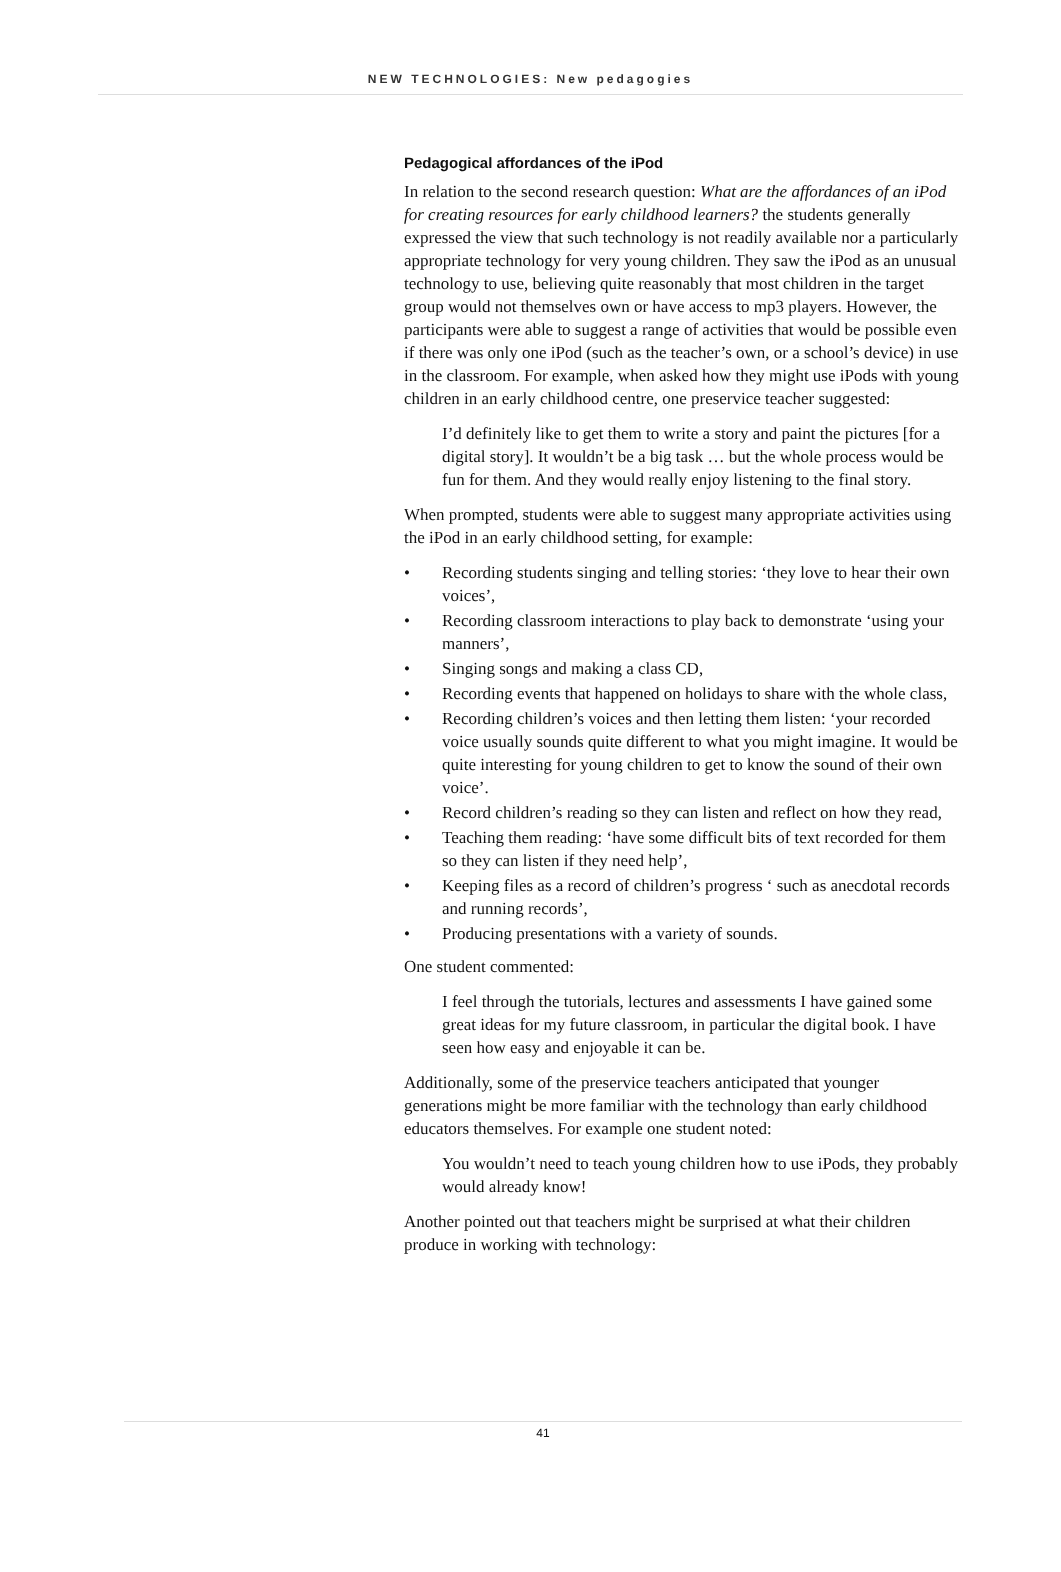NEW TECHNOLOGIES: New pedagogies
Pedagogical affordances of the iPod
In relation to the second research question: What are the affordances of an iPod for creating resources for early childhood learners? the students generally expressed the view that such technology is not readily available nor a particularly appropriate technology for very young children. They saw the iPod as an unusual technology to use, believing quite reasonably that most children in the target group would not themselves own or have access to mp3 players. However, the participants were able to suggest a range of activities that would be possible even if there was only one iPod (such as the teacher’s own, or a school’s device) in use in the classroom. For example, when asked how they might use iPods with young children in an early childhood centre, one preservice teacher suggested:
I’d definitely like to get them to write a story and paint the pictures [for a digital story]. It wouldn’t be a big task … but the whole process would be fun for them. And they would really enjoy listening to the final story.
When prompted, students were able to suggest many appropriate activities using the iPod in an early childhood setting, for example:
• Recording students singing and telling stories: ‘they love to hear their own voices’,
• Recording classroom interactions to play back to demonstrate ‘using your manners’,
• Singing songs and making a class CD,
• Recording events that happened on holidays to share with the whole class,
• Recording children’s voices and then letting them listen: ‘your recorded voice usually sounds quite different to what you might imagine. It would be quite interesting for young children to get to know the sound of their own voice’.
• Record children’s reading so they can listen and reflect on how they read,
• Teaching them reading: ‘have some difficult bits of text recorded for them so they can listen if they need help’,
• Keeping files as a record of children’s progress ‘ such as anecdotal records and running records’,
• Producing presentations with a variety of sounds.
One student commented:
I feel through the tutorials, lectures and assessments I have gained some great ideas for my future classroom, in particular the digital book. I have seen how easy and enjoyable it can be.
Additionally, some of the preservice teachers anticipated that younger generations might be more familiar with the technology than early childhood educators themselves. For example one student noted:
You wouldn’t need to teach young children how to use iPods, they probably would already know!
Another pointed out that teachers might be surprised at what their children produce in working with technology:
41